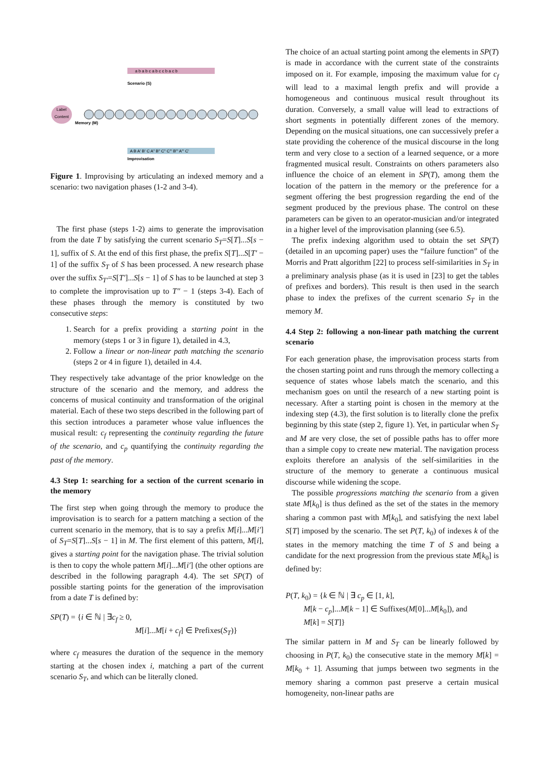a b a b c a b c c b a c b
Scenario (S)
Label
Content
Memory (M)
A B A' B' C A" B" C" C"' B"' A"' C'
Improvisation
Figure 1. Improvising by articulating an indexed memory and a scenario: two navigation phases (1-2 and 3-4).
The first phase (steps 1-2) aims to generate the improvisation from the date T by satisfying the current scenario S<sub>T</sub>=S[T]...S[s − 1], suffix of S. At the end of this first phase, the prefix S[T]...S[T′ − 1] of the suffix S<sub>T</sub> of S has been processed. A new research phase over the suffix S<sub>T′</sub>=S[T′]...S[s − 1] of S has to be launched at step 3 to complete the improvisation up to T″ − 1 (steps 3-4). Each of these phases through the memory is constituted by two consecutive steps:
1. Search for a prefix providing a starting point in the memory (steps 1 or 3 in figure 1), detailed in 4.3,
2. Follow a linear or non-linear path matching the scenario (steps 2 or 4 in figure 1), detailed in 4.4.
They respectively take advantage of the prior knowledge on the structure of the scenario and the memory, and address the concerns of musical continuity and transformation of the original material. Each of these two steps described in the following part of this section introduces a parameter whose value influences the musical result: c<sub>f</sub> representing the continuity regarding the future of the scenario, and c<sub>p</sub> quantifying the continuity regarding the past of the memory.
4.3 Step 1: searching for a section of the current scenario in the memory
The first step when going through the memory to produce the improvisation is to search for a pattern matching a section of the current scenario in the memory, that is to say a prefix M[i]...M[i′] of S<sub>T</sub>=S[T]...S[s − 1] in M. The first element of this pattern, M[i], gives a starting point for the navigation phase. The trivial solution is then to copy the whole pattern M[i]...M[i′] (the other options are described in the following paragraph 4.4). The set SP(T) of possible starting points for the generation of the improvisation from a date T is defined by:
SP(T) = {i ∈ ℕ | ∃c<sub>f</sub> ≥ 0,
M[i]...M[i + c<sub>f</sub>] ∈ Prefixes(S<sub>T</sub>)}
where c<sub>f</sub> measures the duration of the sequence in the memory starting at the chosen index i, matching a part of the current scenario S<sub>T</sub>, and which can be literally cloned.
The choice of an actual starting point among the elements in SP(T) is made in accordance with the current state of the constraints imposed on it. For example, imposing the maximum value for c<sub>f</sub> will lead to a maximal length prefix and will provide a homogeneous and continuous musical result throughout its duration. Conversely, a small value will lead to extractions of short segments in potentially different zones of the memory. Depending on the musical situations, one can successively prefer a state providing the coherence of the musical discourse in the long term and very close to a section of a learned sequence, or a more fragmented musical result. Constraints on others parameters also influence the choice of an element in SP(T), among them the location of the pattern in the memory or the preference for a segment offering the best progression regarding the end of the segment produced by the previous phase. The control on these parameters can be given to an operator-musician and/or integrated in a higher level of the improvisation planning (see 6.5).
The prefix indexing algorithm used to obtain the set SP(T) (detailed in an upcoming paper) uses the “failure function” of the Morris and Pratt algorithm [22] to process self-similarities in S<sub>T</sub> in a preliminary analysis phase (as it is used in [23] to get the tables of prefixes and borders). This result is then used in the search phase to index the prefixes of the current scenario S<sub>T</sub> in the memory M.
4.4 Step 2: following a non-linear path matching the current scenario
For each generation phase, the improvisation process starts from the chosen starting point and runs through the memory collecting a sequence of states whose labels match the scenario, and this mechanism goes on until the research of a new starting point is necessary. After a starting point is chosen in the memory at the indexing step (4.3), the first solution is to literally clone the prefix beginning by this state (step 2, figure 1). Yet, in particular when S<sub>T</sub> and M are very close, the set of possible paths has to offer more than a simple copy to create new material. The navigation process exploits therefore an analysis of the self-similarities in the structure of the memory to generate a continuous musical discourse while widening the scope.
The possible progressions matching the scenario from a given state M[k<sub>0</sub>] is thus defined as the set of the states in the memory sharing a common past with M[k<sub>0</sub>], and satisfying the next label S[T] imposed by the scenario. The set P(T, k<sub>0</sub>) of indexes k of the states in the memory matching the time T of S and being a candidate for the next progression from the previous state M[k<sub>0</sub>] is defined by:
P(T, k<sub>0</sub>) = {k ∈ ℕ | ∃ c<sub>p</sub> ∈ [1, k],
M[k − c<sub>p</sub>]...M[k − 1] ∈ Suffixes(M[0]...M[k<sub>0</sub>]), and
M[k] = S[T]}
The similar pattern in M and S<sub>T</sub> can be linearly followed by choosing in P(T, k<sub>0</sub>) the consecutive state in the memory M[k] = M[k<sub>0</sub> + 1]. Assuming that jumps between two segments in the memory sharing a common past preserve a certain musical homogeneity, non-linear paths are